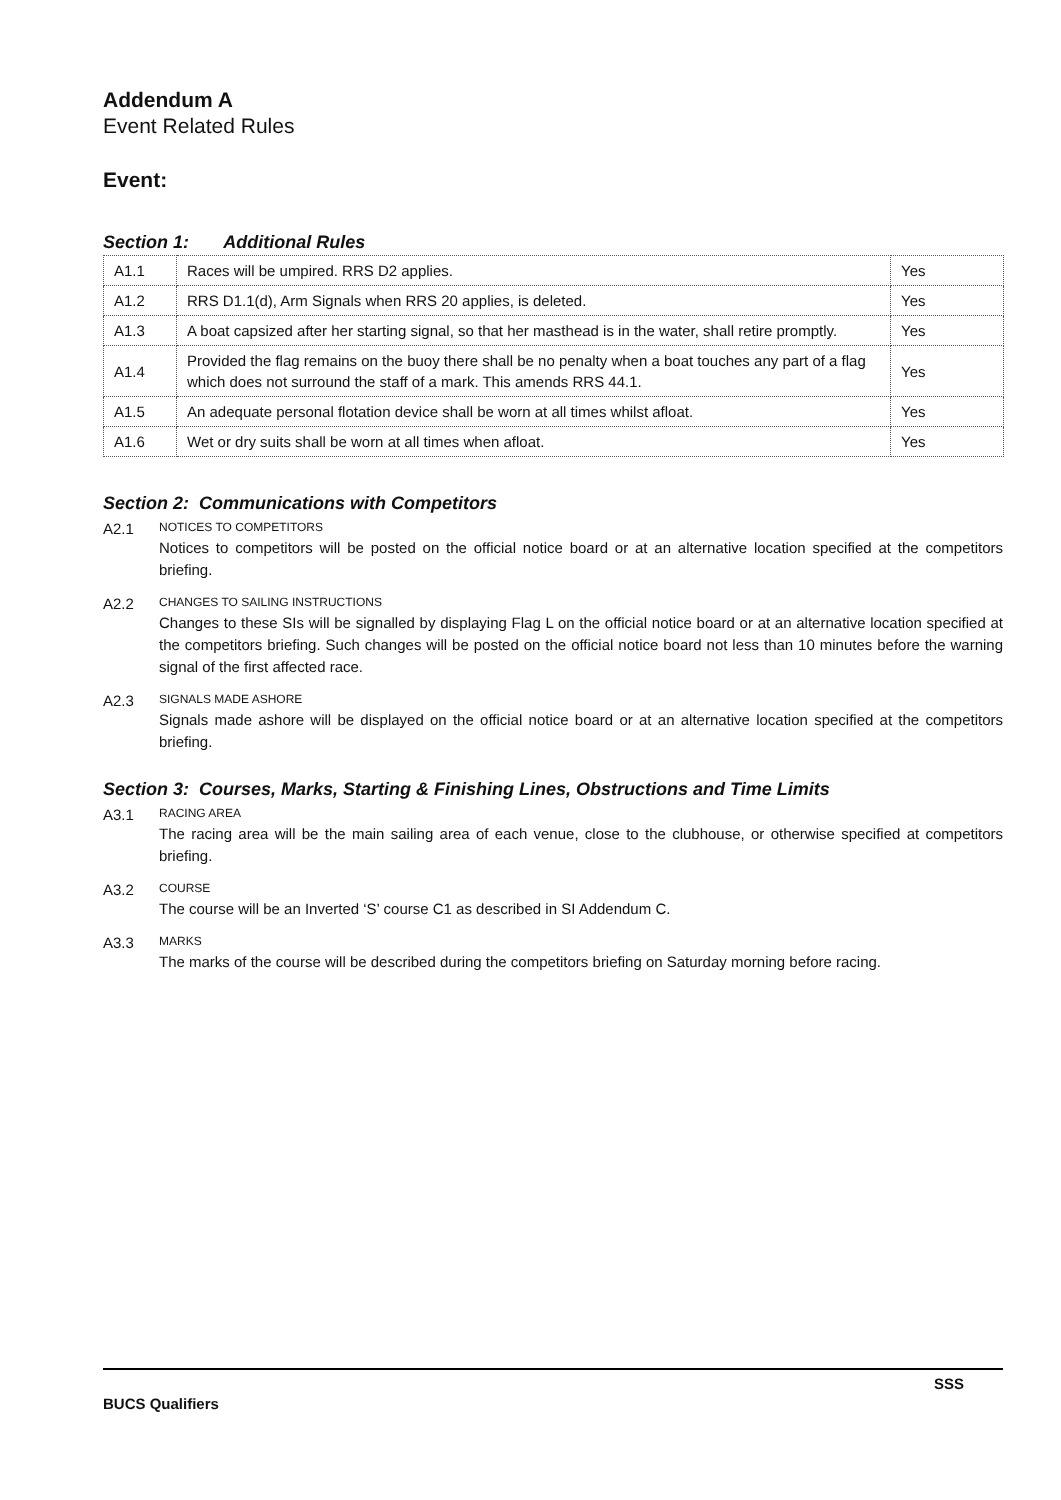Addendum A
Event Related Rules
Event:
Section 1: Additional Rules
| A1.1 | Races will be umpired. RRS D2 applies. | Yes |
| A1.2 | RRS D1.1(d), Arm Signals when RRS 20 applies, is deleted. | Yes |
| A1.3 | A boat capsized after her starting signal, so that her masthead is in the water, shall retire promptly. | Yes |
| A1.4 | Provided the flag remains on the buoy there shall be no penalty when a boat touches any part of a flag which does not surround the staff of a mark. This amends RRS 44.1. | Yes |
| A1.5 | An adequate personal flotation device shall be worn at all times whilst afloat. | Yes |
| A1.6 | Wet or dry suits shall be worn at all times when afloat. | Yes |
Section 2: Communications with Competitors
A2.1 NOTICES TO COMPETITORS
Notices to competitors will be posted on the official notice board or at an alternative location specified at the competitors briefing.
A2.2 CHANGES TO SAILING INSTRUCTIONS
Changes to these SIs will be signalled by displaying Flag L on the official notice board or at an alternative location specified at the competitors briefing. Such changes will be posted on the official notice board not less than 10 minutes before the warning signal of the first affected race.
A2.3 SIGNALS MADE ASHORE
Signals made ashore will be displayed on the official notice board or at an alternative location specified at the competitors briefing.
Section 3: Courses, Marks, Starting & Finishing Lines, Obstructions and Time Limits
A3.1 RACING AREA
The racing area will be the main sailing area of each venue, close to the clubhouse, or otherwise specified at competitors briefing.
A3.2 COURSE
The course will be an Inverted ‘S’ course C1 as described in SI Addendum C.
A3.3 MARKS
The marks of the course will be described during the competitors briefing on Saturday morning before racing.
SSS
BUCS Qualifiers